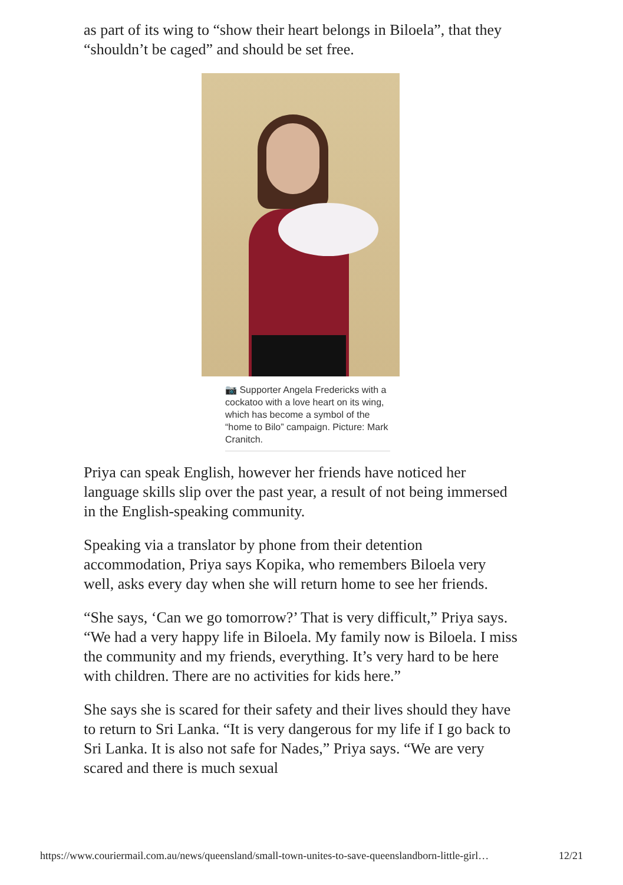as part of its wing to “show their heart belongs in Biloela”, that they “shouldn’t be caged” and should be set free.
📷 Supporter Angela Fredericks with a cockatoo with a love heart on its wing, which has become a symbol of the “home to Bilo” campaign. Picture: Mark Cranitch.
Priya can speak English, however her friends have noticed her language skills slip over the past year, a result of not being immersed in the English-speaking community.
Speaking via a translator by phone from their detention accommodation, Priya says Kopika, who remembers Biloela very well, asks every day when she will return home to see her friends.
“She says, ‘Can we go tomorrow?’ That is very difficult,” Priya says. “We had a very happy life in Biloela. My family now is Biloela. I miss the community and my friends, everything. It’s very hard to be here with children. There are no activities for kids here.”
She says she is scared for their safety and their lives should they have to return to Sri Lanka. “It is very dangerous for my life if I go back to Sri Lanka. It is also not safe for Nades,” Priya says. “We are very scared and there is much sexual
https://www.couriermail.com.au/news/queensland/small-town-unites-to-save-queenslandborn-little-girl… 12/21